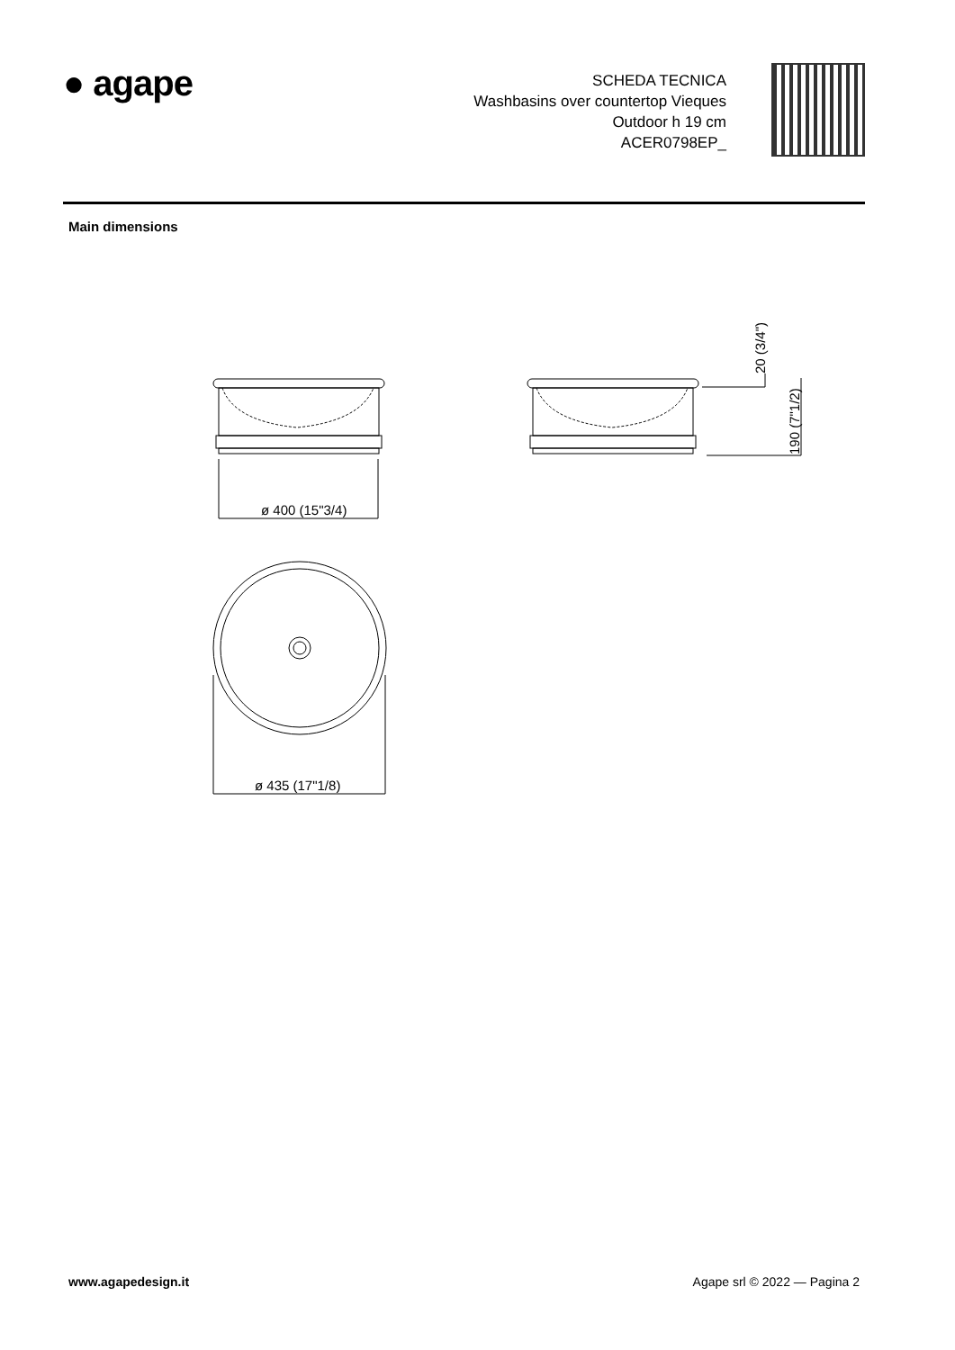● agape
SCHEDA TECNICA
Washbasins over countertop Vieques
Outdoor h 19 cm
ACER0798EP_
Main dimensions
ø 400 (15"3/4)
20 (3/4")
190 (7"1/2)
ø 435 (17"1/8)
www.agapedesign.it Agape srl © 2022 — Pagina 2